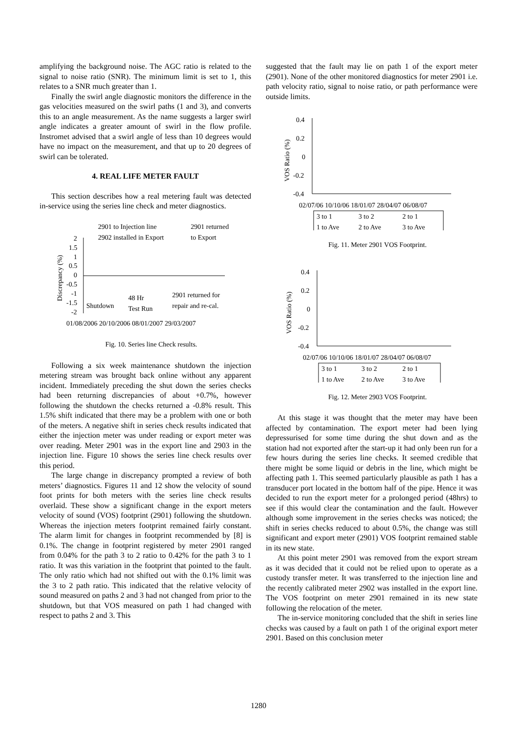amplifying the background noise. The AGC ratio is related to the signal to noise ratio (SNR). The minimum limit is set to 1, this relates to a SNR much greater than 1.
Finally the swirl angle diagnostic monitors the difference in the gas velocities measured on the swirl paths (1 and 3), and converts this to an angle measurement. As the name suggests a larger swirl angle indicates a greater amount of swirl in the flow profile. Instromet advised that a swirl angle of less than 10 degrees would have no impact on the measurement, and that up to 20 degrees of swirl can be tolerated.
4. REAL LIFE METER FAULT
This section describes how a real metering fault was detected in-service using the series line check and meter diagnostics.
2901 to Injection line
2901 returned
2902 installed in Export
to Export
2
1.5
1
0.5
0
-0.5
-1
-1.5
-2
Discrepancy (%)
Shutdown
48 Hr
Test Run
2901 returned for
repair and re-cal.
01/08/2006 20/10/2006 08/01/2007 29/03/2007
Fig. 10. Series line Check results.
Following a six week maintenance shutdown the injection metering stream was brought back online without any apparent incident. Immediately preceding the shut down the series checks had been returning discrepancies of about +0.7%, however following the shutdown the checks returned a -0.8% result. This 1.5% shift indicated that there may be a problem with one or both of the meters. A negative shift in series check results indicated that either the injection meter was under reading or export meter was over reading. Meter 2901 was in the export line and 2903 in the injection line. Figure 10 shows the series line check results over this period.
The large change in discrepancy prompted a review of both meters’ diagnostics. Figures 11 and 12 show the velocity of sound foot prints for both meters with the series line check results overlaid. These show a significant change in the export meters velocity of sound (VOS) footprint (2901) following the shutdown. Whereas the injection meters footprint remained fairly constant. The alarm limit for changes in footprint recommended by [8] is 0.1%. The change in footprint registered by meter 2901 ranged from 0.04% for the path 3 to 2 ratio to 0.42% for the path 3 to 1 ratio. It was this variation in the footprint that pointed to the fault. The only ratio which had not shifted out with the 0.1% limit was the 3 to 2 path ratio. This indicated that the relative velocity of sound measured on paths 2 and 3 had not changed from prior to the shutdown, but that VOS measured on path 1 had changed with respect to paths 2 and 3. This
suggested that the fault may lie on path 1 of the export meter (2901). None of the other monitored diagnostics for meter 2901 i.e. path velocity ratio, signal to noise ratio, or path performance were outside limits.
0.4
0.2
0
-0.2
-0.4
VOS Ratio (%)
02/07/06 10/10/06 18/01/07 28/04/07 06/08/07
3 to 1
3 to 2
2 to 1
1 to Ave
2 to Ave
3 to Ave
Fig. 11. Meter 2901 VOS Footprint.
0.4
0.2
0
-0.2
-0.4
VOS Ratio (%)
02/07/06 10/10/06 18/01/07 28/04/07 06/08/07
3 to 1
3 to 2
2 to 1
1 to Ave
2 to Ave
3 to Ave
Fig. 12. Meter 2903 VOS Footprint.
At this stage it was thought that the meter may have been affected by contamination. The export meter had been lying depressurised for some time during the shut down and as the station had not exported after the start-up it had only been run for a few hours during the series line checks. It seemed credible that there might be some liquid or debris in the line, which might be affecting path 1. This seemed particularly plausible as path 1 has a transducer port located in the bottom half of the pipe. Hence it was decided to run the export meter for a prolonged period (48hrs) to see if this would clear the contamination and the fault. However although some improvement in the series checks was noticed; the shift in series checks reduced to about 0.5%, the change was still significant and export meter (2901) VOS footprint remained stable in its new state.
At this point meter 2901 was removed from the export stream as it was decided that it could not be relied upon to operate as a custody transfer meter. It was transferred to the injection line and the recently calibrated meter 2902 was installed in the export line. The VOS footprint on meter 2901 remained in its new state following the relocation of the meter.
The in-service monitoring concluded that the shift in series line checks was caused by a fault on path 1 of the original export meter 2901. Based on this conclusion meter
1280